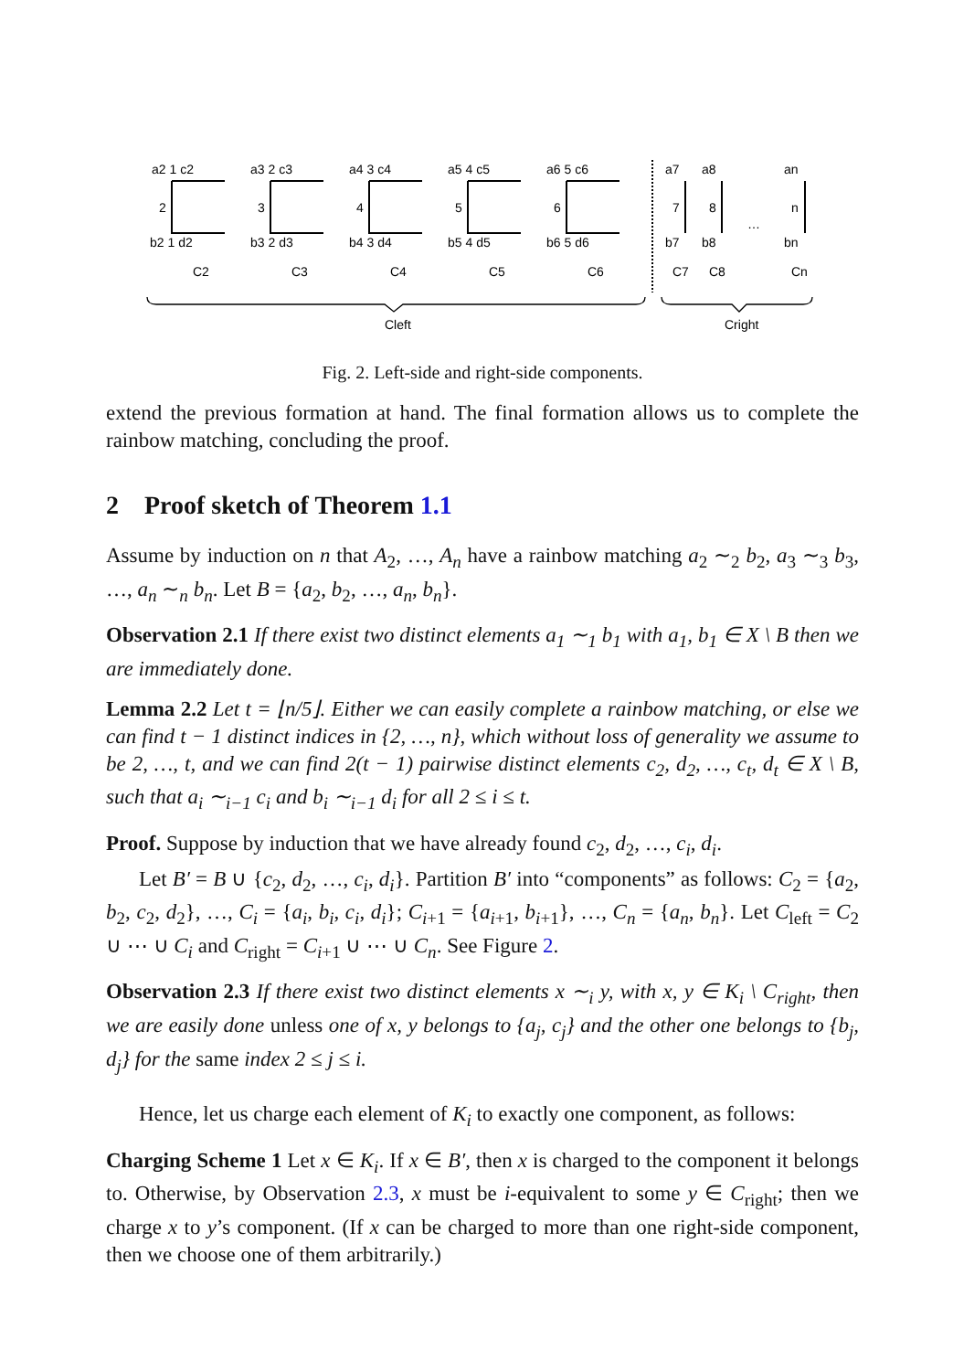a2 1 c2
a3 2 c3
a4 3 c4
a5 4 c5
a6 5 c6
a7
a8
an
2
3
4
5
6
7
8
…
n
b2 1 d2
b3 2 d3
b4 3 d4
b5 4 d5
b6 5 d6
b7
b8
bn
C2
C3
C4
C5
C6
C7
C8
Cn
Cleft
Cright
Fig. 2. Left-side and right-side components.
extend the previous formation at hand. The final formation allows us to complete the rainbow matching, concluding the proof.
2 Proof sketch of Theorem 1.1
Assume by induction on n that A<sub>2</sub>, …, A<sub>n</sub> have a rainbow matching a<sub>2</sub> ∼<sub>2</sub> b<sub>2</sub>, a<sub>3</sub> ∼<sub>3</sub> b<sub>3</sub>, …, a<sub>n</sub> ∼<sub>n</sub> b<sub>n</sub>. Let B = {a<sub>2</sub>, b<sub>2</sub>, …, a<sub>n</sub>, b<sub>n</sub>}.
Observation 2.1 If there exist two distinct elements a<sub>1</sub> ∼<sub>1</sub> b<sub>1</sub> with a<sub>1</sub>, b<sub>1</sub> ∈ X \ B then we are immediately done.
Lemma 2.2 Let t = ⌊n/5⌋. Either we can easily complete a rainbow matching, or else we can find t − 1 distinct indices in {2, …, n}, which without loss of generality we assume to be 2, …, t, and we can find 2(t − 1) pairwise distinct elements c<sub>2</sub>, d<sub>2</sub>, …, c<sub>t</sub>, d<sub>t</sub> ∈ X \ B, such that a<sub>i</sub> ∼<sub>i−1</sub> c<sub>i</sub> and b<sub>i</sub> ∼<sub>i−1</sub> d<sub>i</sub> for all 2 ≤ i ≤ t.
Proof. Suppose by induction that we have already found c<sub>2</sub>, d<sub>2</sub>, …, c<sub>i</sub>, d<sub>i</sub>.
Let B′ = B ∪ {c<sub>2</sub>, d<sub>2</sub>, …, c<sub>i</sub>, d<sub>i</sub>}. Partition B′ into “components” as follows: C<sub>2</sub> = {a<sub>2</sub>, b<sub>2</sub>, c<sub>2</sub>, d<sub>2</sub>}, …, C<sub>i</sub> = {a<sub>i</sub>, b<sub>i</sub>, c<sub>i</sub>, d<sub>i</sub>}; C<sub>i+1</sub> = {a<sub>i+1</sub>, b<sub>i+1</sub>}, …, C<sub>n</sub> = {a<sub>n</sub>, b<sub>n</sub>}. Let C<sub>left</sub> = C<sub>2</sub> ∪ ⋯ ∪ C<sub>i</sub> and C<sub>right</sub> = C<sub>i+1</sub> ∪ ⋯ ∪ C<sub>n</sub>. See Figure 2.
Observation 2.3 If there exist two distinct elements x ∼<sub>i</sub> y, with x, y ∈ K<sub>i</sub> \ C<sub>right</sub>, then we are easily done unless one of x, y belongs to {a<sub>j</sub>, c<sub>j</sub>} and the other one belongs to {b<sub>j</sub>, d<sub>j</sub>} for the same index 2 ≤ j ≤ i.
Hence, let us charge each element of K<sub>i</sub> to exactly one component, as follows:
Charging Scheme 1 Let x ∈ K<sub>i</sub>. If x ∈ B′, then x is charged to the component it belongs to. Otherwise, by Observation 2.3, x must be i-equivalent to some y ∈ C<sub>right</sub>; then we charge x to y’s component. (If x can be charged to more than one right-side component, then we choose one of them arbitrarily.)